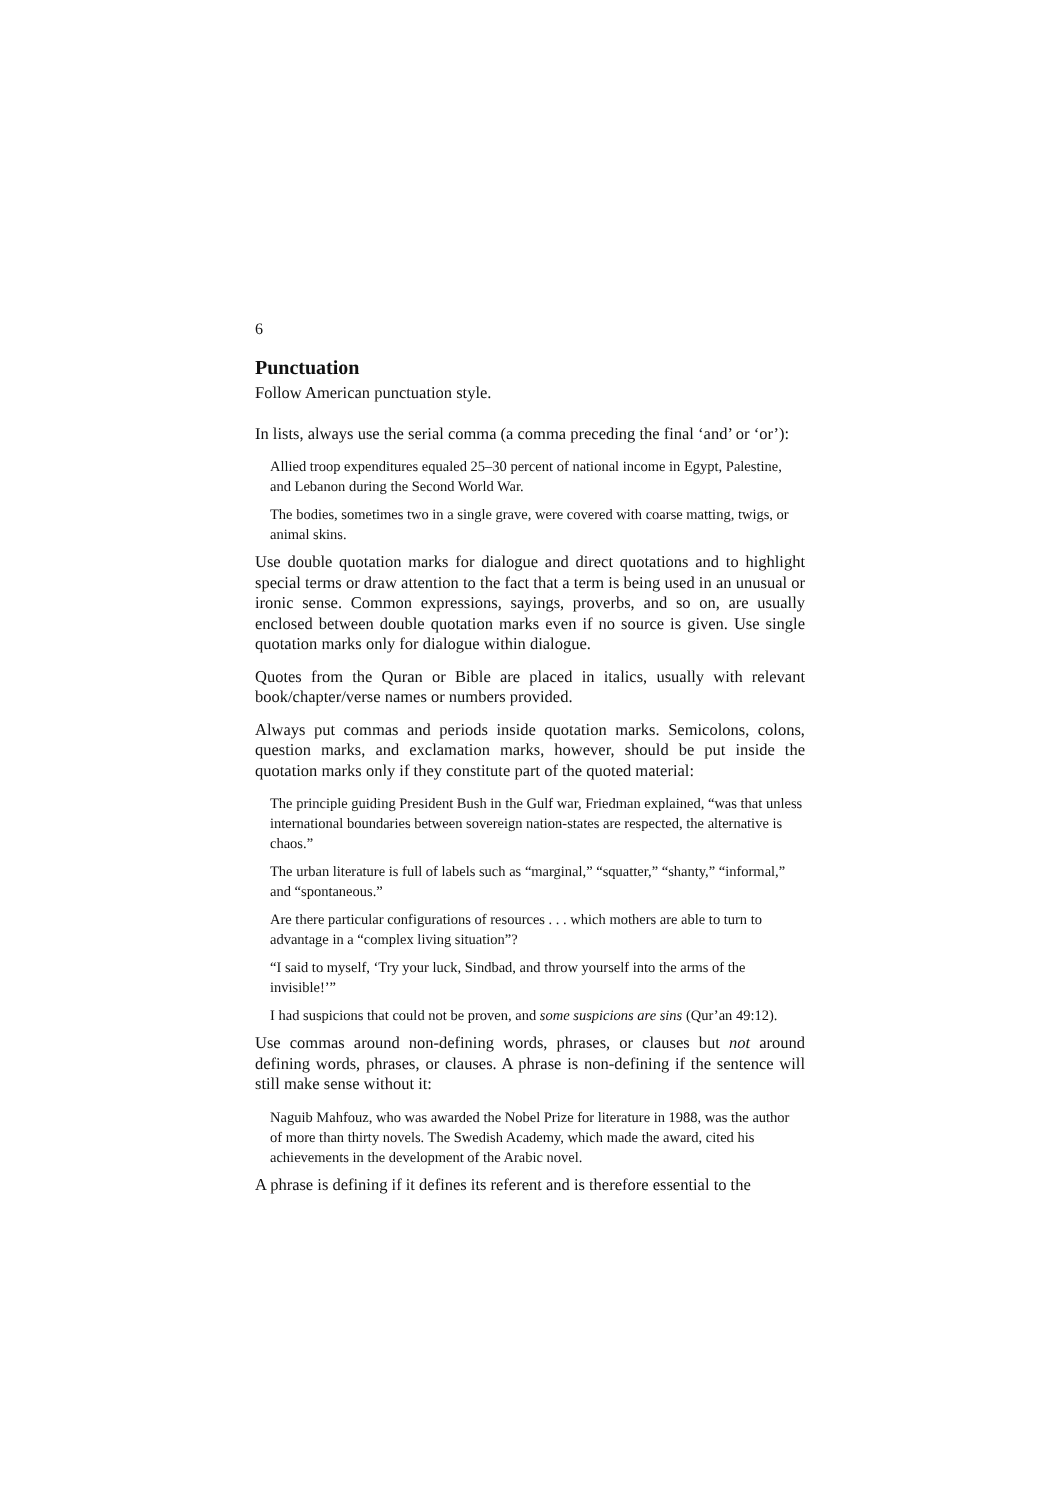6
Punctuation
Follow American punctuation style.
In lists, always use the serial comma (a comma preceding the final ‘and’ or ‘or’):
Allied troop expenditures equaled 25–30 percent of national income in Egypt, Palestine, and Lebanon during the Second World War.
The bodies, sometimes two in a single grave, were covered with coarse matting, twigs, or animal skins.
Use double quotation marks for dialogue and direct quotations and to highlight special terms or draw attention to the fact that a term is being used in an unusual or ironic sense. Common expressions, sayings, proverbs, and so on, are usually enclosed between double quotation marks even if no source is given. Use single quotation marks only for dialogue within dialogue.
Quotes from the Quran or Bible are placed in italics, usually with relevant book/chapter/verse names or numbers provided.
Always put commas and periods inside quotation marks. Semicolons, colons, question marks, and exclamation marks, however, should be put inside the quotation marks only if they constitute part of the quoted material:
The principle guiding President Bush in the Gulf war, Friedman explained, “was that unless international boundaries between sovereign nation-states are respected, the alternative is chaos.”
The urban literature is full of labels such as “marginal,” “squatter,” “shanty,” “informal,” and “spontaneous.”
Are there particular configurations of resources . . . which mothers are able to turn to advantage in a “complex living situation”?
“I said to myself, ‘Try your luck, Sindbad, and throw yourself into the arms of the invisible!’”
I had suspicions that could not be proven, and some suspicions are sins (Qur’an 49:12).
Use commas around non-defining words, phrases, or clauses but not around defining words, phrases, or clauses. A phrase is non-defining if the sentence will still make sense without it:
Naguib Mahfouz, who was awarded the Nobel Prize for literature in 1988, was the author of more than thirty novels. The Swedish Academy, which made the award, cited his achievements in the development of the Arabic novel.
A phrase is defining if it defines its referent and is therefore essential to the